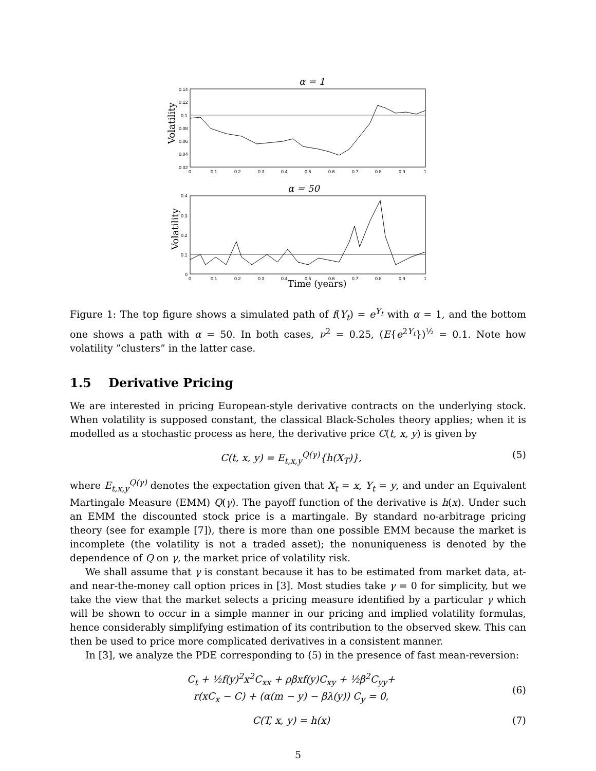α = 1
Volatility
0.14
0.12
0.1
0.08
0.06
0.04
0.02
0
0.1
0.2
0.3
0.4
0.5
0.6
0.7
0.8
0.9
1
α = 50
Volatility
0.4
0.3
0.2
0.1
0
0
0.1
0.2
0.3
0.4
0.5
0.6
0.7
0.8
0.9
1
Time (years)
Figure 1: The top figure shows a simulated path of f(Y<sub>t</sub>) = e<sup>Y<sub>t</sub></sup> with α = 1, and the bottom one shows a path with α = 50. In both cases, ν<sup>2</sup> = 0.25, (E{e<sup>2Y<sub>t</sub></sup>})<sup>½</sup> = 0.1. Note how volatility ”clusters” in the latter case.
1.5 Derivative Pricing
We are interested in pricing European-style derivative contracts on the underlying stock. When volatility is supposed constant, the classical Black-Scholes theory applies; when it is modelled as a stochastic process as here, the derivative price C(t, x, y) is given by
C(t, x, y) = E<sub>t,x,y</sub><sup>Q(γ)</sup>{h(X<sub>T</sub>)}, (5)
where E<sub>t,x,y</sub><sup>Q(γ)</sup> denotes the expectation given that X<sub>t</sub> = x, Y<sub>t</sub> = y, and under an Equivalent Martingale Measure (EMM) Q(γ). The payoff function of the derivative is h(x). Under such an EMM the discounted stock price is a martingale. By standard no-arbitrage pricing theory (see for example [7]), there is more than one possible EMM because the market is incomplete (the volatility is not a traded asset); the nonuniqueness is denoted by the dependence of Q on γ, the market price of volatility risk.
We shall assume that γ is constant because it has to be estimated from market data, at- and near-the-money call option prices in [3]. Most studies take γ = 0 for simplicity, but we take the view that the market selects a pricing measure identified by a particular γ which will be shown to occur in a simple manner in our pricing and implied volatility formulas, hence considerably simplifying estimation of its contribution to the observed skew. This can then be used to price more complicated derivatives in a consistent manner.
In [3], we analyze the PDE corresponding to (5) in the presence of fast mean-reversion:
C<sub>t</sub> + ½f(y)<sup>2</sup>x<sup>2</sup>C<sub>xx</sub> + ρβxf(y)C<sub>xy</sub> + ½β<sup>2</sup>C<sub>yy</sub>+
r(xC<sub>x</sub> − C) + (α(m − y) − βλ(y)) C<sub>y</sub> = 0,
(6)
C(T, x, y) = h(x) (7)
5